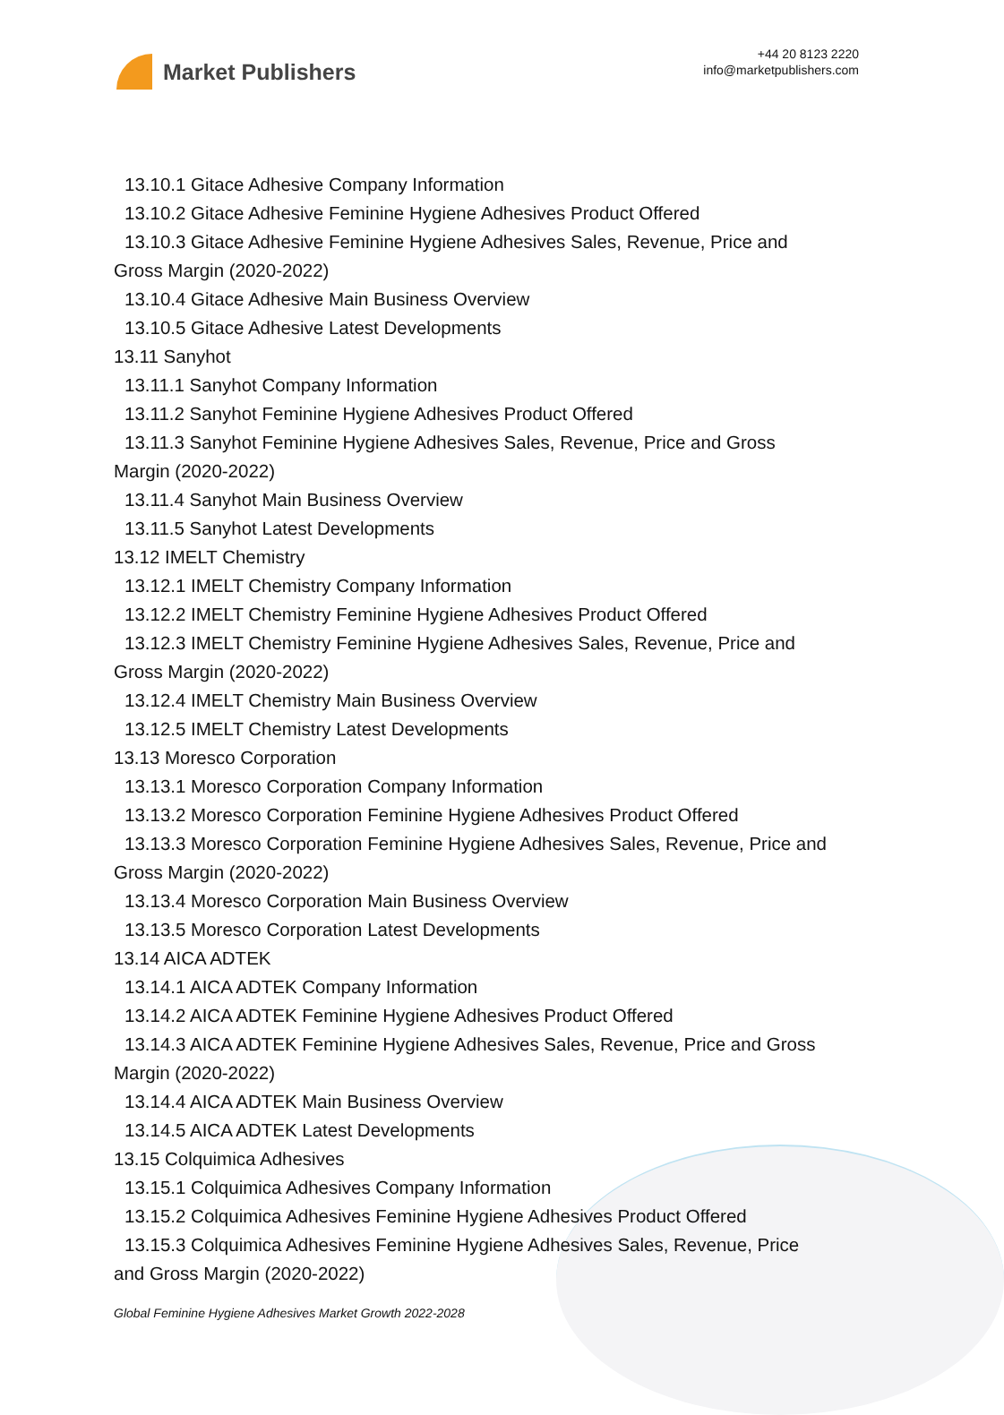Market Publishers
+44 20 8123 2220
info@marketpublishers.com
13.10.1 Gitace Adhesive Company Information
13.10.2 Gitace Adhesive Feminine Hygiene Adhesives Product Offered
13.10.3 Gitace Adhesive Feminine Hygiene Adhesives Sales, Revenue, Price and
Gross Margin (2020-2022)
13.10.4 Gitace Adhesive Main Business Overview
13.10.5 Gitace Adhesive Latest Developments
13.11 Sanyhot
13.11.1 Sanyhot Company Information
13.11.2 Sanyhot Feminine Hygiene Adhesives Product Offered
13.11.3 Sanyhot Feminine Hygiene Adhesives Sales, Revenue, Price and Gross
Margin (2020-2022)
13.11.4 Sanyhot Main Business Overview
13.11.5 Sanyhot Latest Developments
13.12 IMELT Chemistry
13.12.1 IMELT Chemistry Company Information
13.12.2 IMELT Chemistry Feminine Hygiene Adhesives Product Offered
13.12.3 IMELT Chemistry Feminine Hygiene Adhesives Sales, Revenue, Price and
Gross Margin (2020-2022)
13.12.4 IMELT Chemistry Main Business Overview
13.12.5 IMELT Chemistry Latest Developments
13.13 Moresco Corporation
13.13.1 Moresco Corporation Company Information
13.13.2 Moresco Corporation Feminine Hygiene Adhesives Product Offered
13.13.3 Moresco Corporation Feminine Hygiene Adhesives Sales, Revenue, Price and
Gross Margin (2020-2022)
13.13.4 Moresco Corporation Main Business Overview
13.13.5 Moresco Corporation Latest Developments
13.14 AICA ADTEK
13.14.1 AICA ADTEK Company Information
13.14.2 AICA ADTEK Feminine Hygiene Adhesives Product Offered
13.14.3 AICA ADTEK Feminine Hygiene Adhesives Sales, Revenue, Price and Gross
Margin (2020-2022)
13.14.4 AICA ADTEK Main Business Overview
13.14.5 AICA ADTEK Latest Developments
13.15 Colquimica Adhesives
13.15.1 Colquimica Adhesives Company Information
13.15.2 Colquimica Adhesives Feminine Hygiene Adhesives Product Offered
13.15.3 Colquimica Adhesives Feminine Hygiene Adhesives Sales, Revenue, Price
and Gross Margin (2020-2022)
Global Feminine Hygiene Adhesives Market Growth 2022-2028